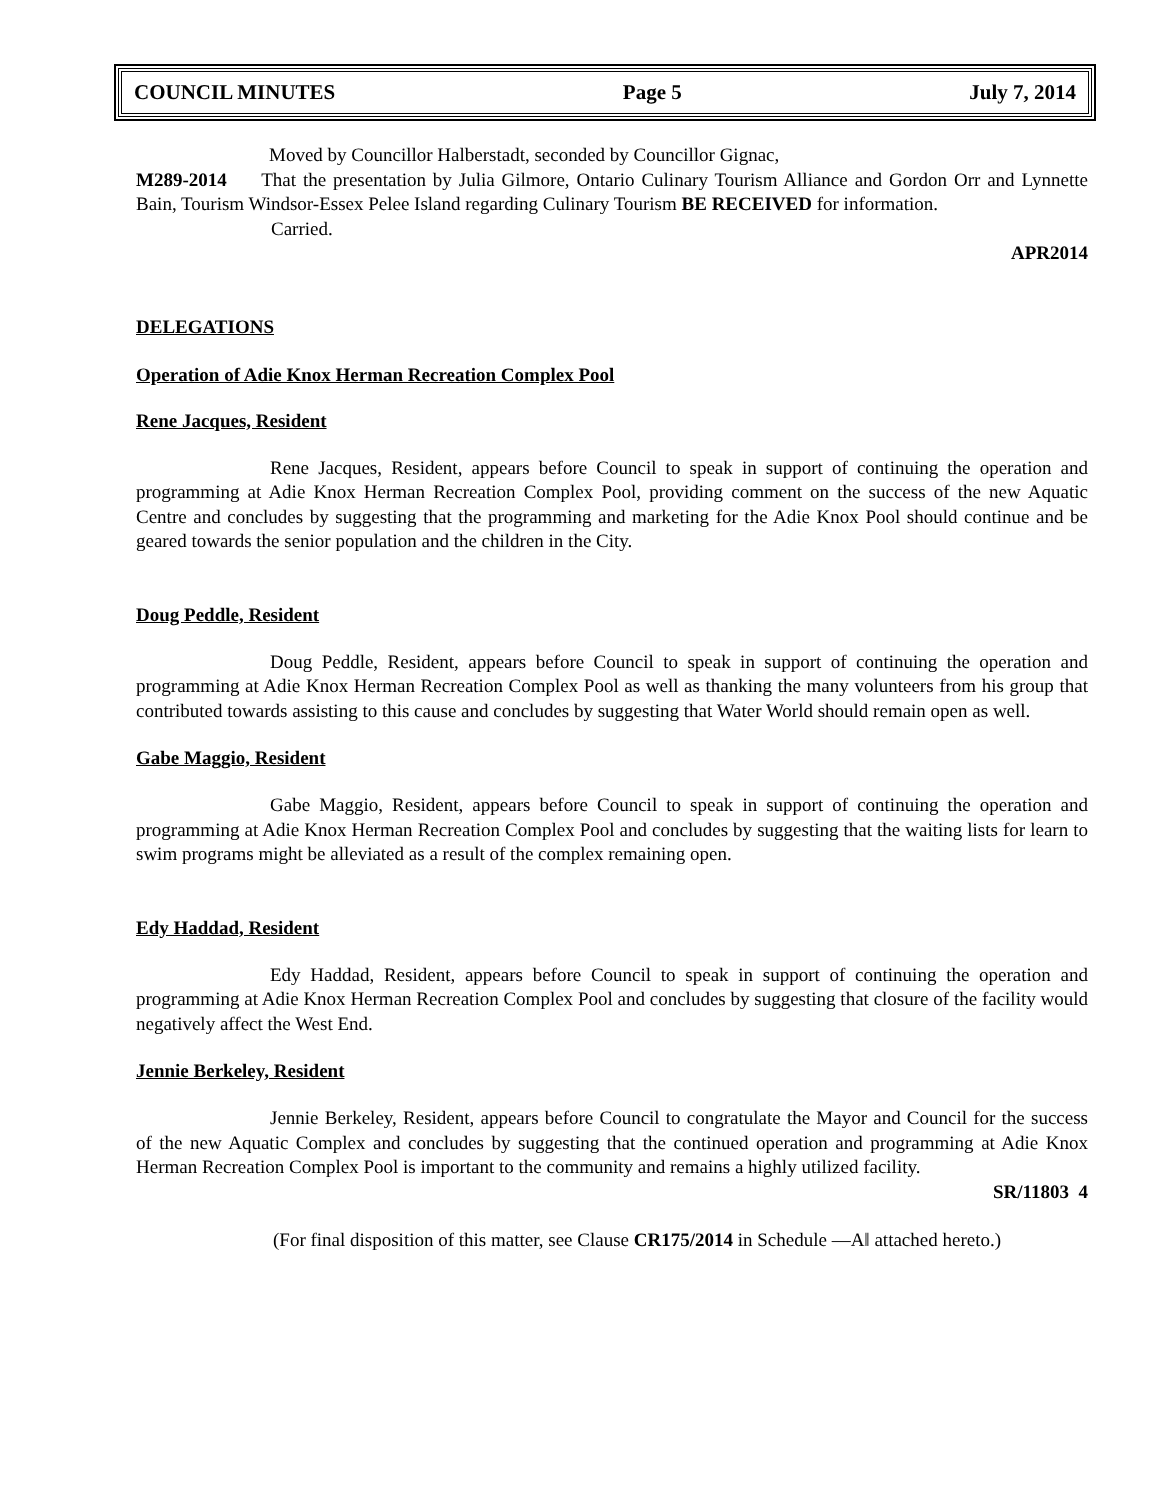COUNCIL MINUTES Page 5 July 7, 2014
Moved by Councillor Halberstadt, seconded by Councillor Gignac,
M289-2014 That the presentation by Julia Gilmore, Ontario Culinary Tourism Alliance and Gordon Orr and Lynnette Bain, Tourism Windsor-Essex Pelee Island regarding Culinary Tourism BE RECEIVED for information.
Carried.
APR2014
DELEGATIONS
Operation of Adie Knox Herman Recreation Complex Pool
Rene Jacques, Resident
Rene Jacques, Resident, appears before Council to speak in support of continuing the operation and programming at Adie Knox Herman Recreation Complex Pool, providing comment on the success of the new Aquatic Centre and concludes by suggesting that the programming and marketing for the Adie Knox Pool should continue and be geared towards the senior population and the children in the City.
Doug Peddle, Resident
Doug Peddle, Resident, appears before Council to speak in support of continuing the operation and programming at Adie Knox Herman Recreation Complex Pool as well as thanking the many volunteers from his group that contributed towards assisting to this cause and concludes by suggesting that Water World should remain open as well.
Gabe Maggio, Resident
Gabe Maggio, Resident, appears before Council to speak in support of continuing the operation and programming at Adie Knox Herman Recreation Complex Pool and concludes by suggesting that the waiting lists for learn to swim programs might be alleviated as a result of the complex remaining open.
Edy Haddad, Resident
Edy Haddad, Resident, appears before Council to speak in support of continuing the operation and programming at Adie Knox Herman Recreation Complex Pool and concludes by suggesting that closure of the facility would negatively affect the West End.
Jennie Berkeley, Resident
Jennie Berkeley, Resident, appears before Council to congratulate the Mayor and Council for the success of the new Aquatic Complex and concludes by suggesting that the continued operation and programming at Adie Knox Herman Recreation Complex Pool is important to the community and remains a highly utilized facility.
SR/11803 4
(For final disposition of this matter, see Clause CR175/2014 in Schedule ―A‖ attached hereto.)